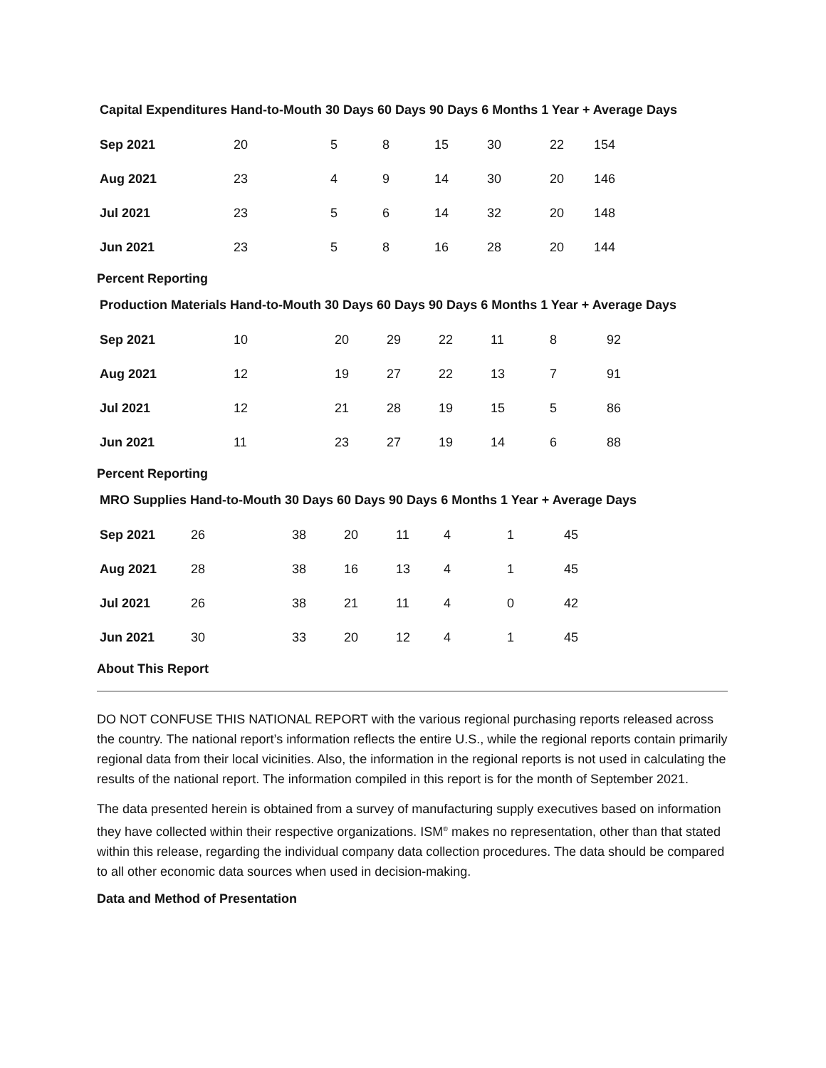Capital Expenditures Hand-to-Mouth 30 Days 60 Days 90 Days 6 Months 1 Year + Average Days
| Sep 2021 | 20 | 5 | 8 | 15 | 30 | 22 | 154 |
| Aug 2021 | 23 | 4 | 9 | 14 | 30 | 20 | 146 |
| Jul 2021 | 23 | 5 | 6 | 14 | 32 | 20 | 148 |
| Jun 2021 | 23 | 5 | 8 | 16 | 28 | 20 | 144 |
Percent Reporting
Production Materials Hand-to-Mouth 30 Days 60 Days 90 Days 6 Months 1 Year + Average Days
| Sep 2021 | 10 | 20 | 29 | 22 | 11 | 8 | 92 |
| Aug 2021 | 12 | 19 | 27 | 22 | 13 | 7 | 91 |
| Jul 2021 | 12 | 21 | 28 | 19 | 15 | 5 | 86 |
| Jun 2021 | 11 | 23 | 27 | 19 | 14 | 6 | 88 |
Percent Reporting
MRO Supplies Hand-to-Mouth 30 Days 60 Days 90 Days 6 Months 1 Year + Average Days
| Sep 2021 | 26 | 38 | 20 | 11 | 4 | 1 | 45 |
| Aug 2021 | 28 | 38 | 16 | 13 | 4 | 1 | 45 |
| Jul 2021 | 26 | 38 | 21 | 11 | 4 | 0 | 42 |
| Jun 2021 | 30 | 33 | 20 | 12 | 4 | 1 | 45 |
About This Report
DO NOT CONFUSE THIS NATIONAL REPORT with the various regional purchasing reports released across the country. The national report’s information reflects the entire U.S., while the regional reports contain primarily regional data from their local vicinities. Also, the information in the regional reports is not used in calculating the results of the national report. The information compiled in this report is for the month of September 2021.
The data presented herein is obtained from a survey of manufacturing supply executives based on information they have collected within their respective organizations. ISM<sup>®</sup> makes no representation, other than that stated within this release, regarding the individual company data collection procedures. The data should be compared to all other economic data sources when used in decision-making.
Data and Method of Presentation